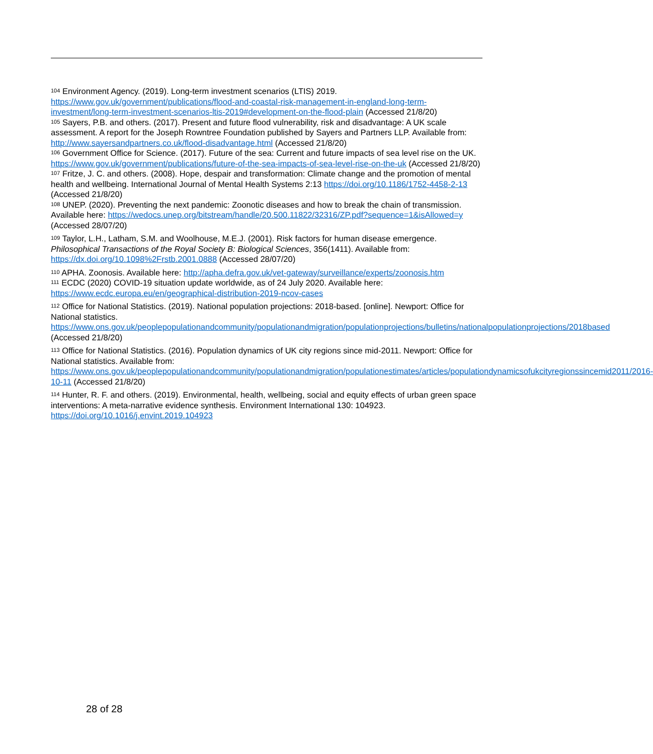<sup>104</sup> Environment Agency. (2019). Long-term investment scenarios (LTIS) 2019. https://www.gov.uk/government/publications/flood-and-coastal-risk-management-in-england-long-term-investment/long-term-investment-scenarios-ltis-2019#development-on-the-flood-plain (Accessed 21/8/20)
<sup>105</sup> Sayers, P.B. and others. (2017). Present and future flood vulnerability, risk and disadvantage: A UK scale assessment. A report for the Joseph Rowntree Foundation published by Sayers and Partners LLP. Available from: http://www.sayersandpartners.co.uk/flood-disadvantage.html (Accessed 21/8/20)
<sup>106</sup> Government Office for Science. (2017). Future of the sea: Current and future impacts of sea level rise on the UK. https://www.gov.uk/government/publications/future-of-the-sea-impacts-of-sea-level-rise-on-the-uk (Accessed 21/8/20)
<sup>107</sup> Fritze, J. C. and others. (2008). Hope, despair and transformation: Climate change and the promotion of mental health and wellbeing. International Journal of Mental Health Systems 2:13 https://doi.org/10.1186/1752-4458-2-13 (Accessed 21/8/20)
<sup>108</sup> UNEP. (2020). Preventing the next pandemic: Zoonotic diseases and how to break the chain of transmission. Available here: https://wedocs.unep.org/bitstream/handle/20.500.11822/32316/ZP.pdf?sequence=1&isAllowed=y (Accessed 28/07/20)
<sup>109</sup> Taylor, L.H., Latham, S.M. and Woolhouse, M.E.J. (2001). Risk factors for human disease emergence. Philosophical Transactions of the Royal Society B: Biological Sciences, 356(1411). Available from: https://dx.doi.org/10.1098%2Frstb.2001.0888 (Accessed 28/07/20)
<sup>110</sup> APHA. Zoonosis. Available here: http://apha.defra.gov.uk/vet-gateway/surveillance/experts/zoonosis.htm
<sup>111</sup> ECDC (2020) COVID-19 situation update worldwide, as of 24 July 2020. Available here: https://www.ecdc.europa.eu/en/geographical-distribution-2019-ncov-cases
<sup>112</sup> Office for National Statistics. (2019). National population projections: 2018-based. [online]. Newport: Office for National statistics. https://www.ons.gov.uk/peoplepopulationandcommunity/populationandmigration/populationprojections/bulletins/nationalpopulationprojections/2018based (Accessed 21/8/20)
<sup>113</sup> Office for National Statistics. (2016). Population dynamics of UK city regions since mid-2011. Newport: Office for National statistics. Available from: https://www.ons.gov.uk/peoplepopulationandcommunity/populationandmigration/populationestimates/articles/populationdynamicsofukcityregionssincemid2011/2016-10-11 (Accessed 21/8/20)
<sup>114</sup> Hunter, R. F. and others. (2019). Environmental, health, wellbeing, social and equity effects of urban green space interventions: A meta-narrative evidence synthesis. Environment International 130: 104923. https://doi.org/10.1016/j.envint.2019.104923
28 of 28